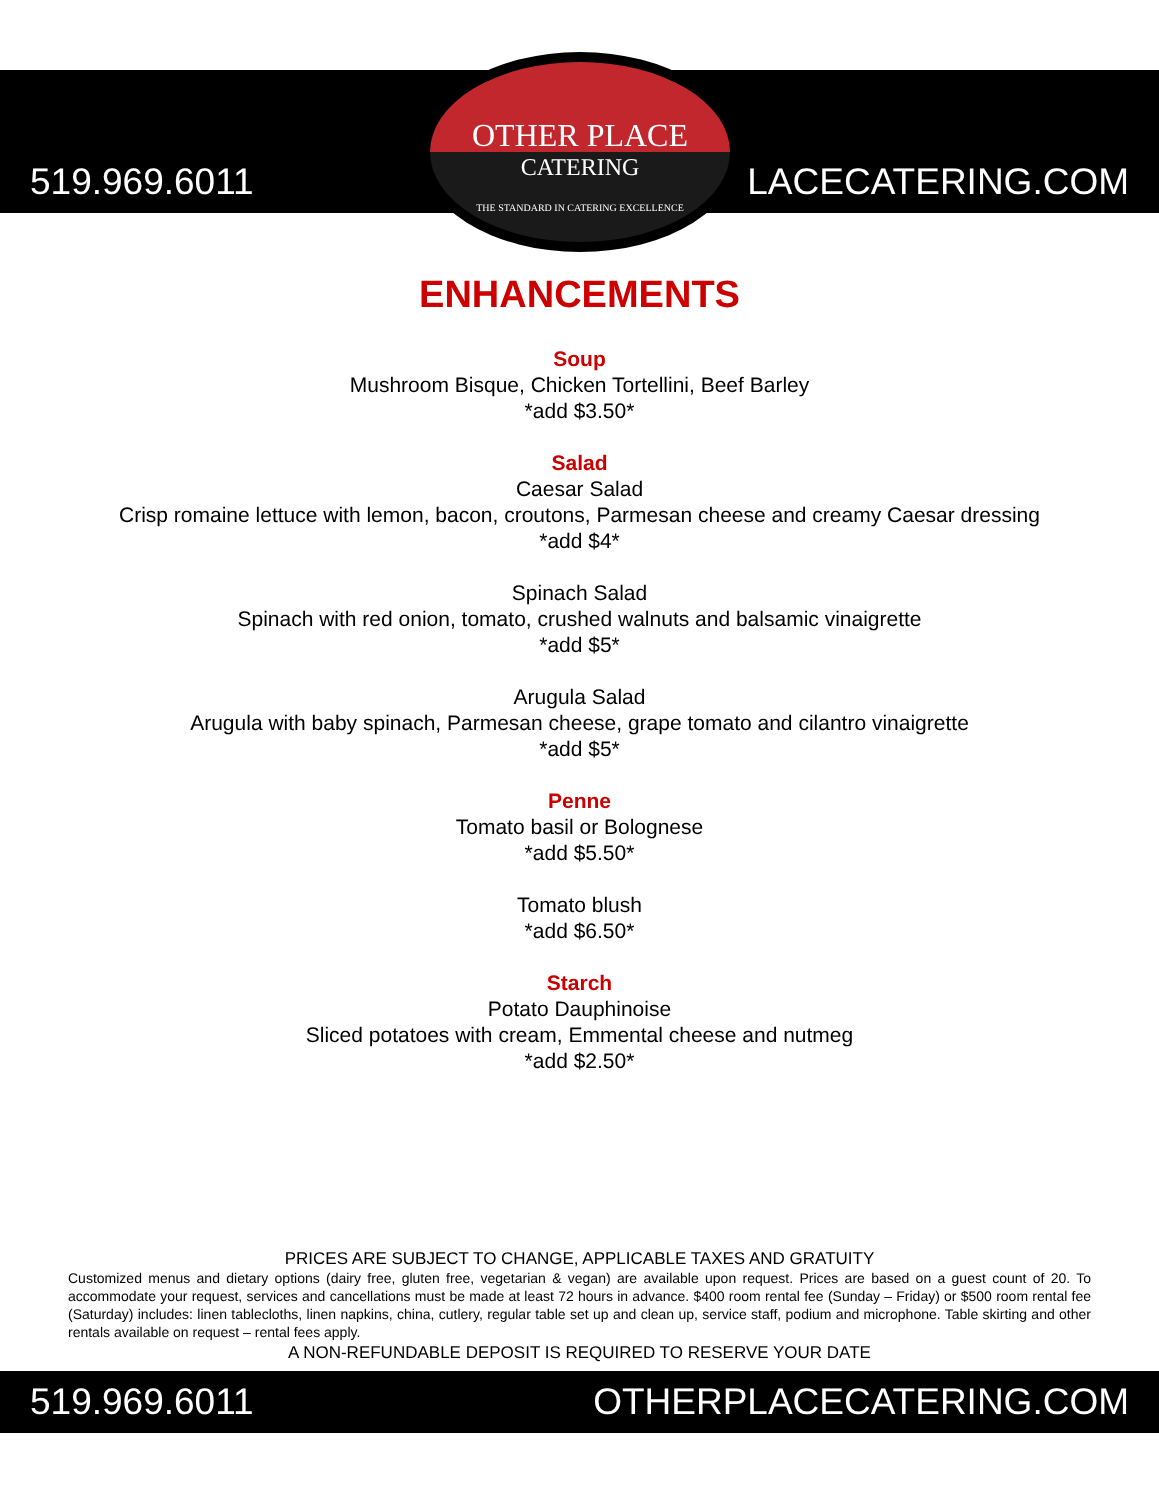519.969.6011 LACECATERING.COM
OTHER PLACE
CATERING
THE STANDARD IN CATERING EXCELLENCE
ENHANCEMENTS
Soup
Mushroom Bisque, Chicken Tortellini, Beef Barley
*add $3.50*
Salad
Caesar Salad
Crisp romaine lettuce with lemon, bacon, croutons, Parmesan cheese and creamy Caesar dressing
*add $4*
Spinach Salad
Spinach with red onion, tomato, crushed walnuts and balsamic vinaigrette
*add $5*
Arugula Salad
Arugula with baby spinach, Parmesan cheese, grape tomato and cilantro vinaigrette
*add $5*
Penne
Tomato basil or Bolognese
*add $5.50*
Tomato blush
*add $6.50*
Starch
Potato Dauphinoise
Sliced potatoes with cream, Emmental cheese and nutmeg
*add $2.50*
PRICES ARE SUBJECT TO CHANGE, APPLICABLE TAXES AND GRATUITY
Customized menus and dietary options (dairy free, gluten free, vegetarian & vegan) are available upon request. Prices are based on a guest count of 20. To accommodate your request, services and cancellations must be made at least 72 hours in advance. $400 room rental fee (Sunday – Friday) or $500 room rental fee (Saturday) includes: linen tablecloths, linen napkins, china, cutlery, regular table set up and clean up, service staff, podium and microphone. Table skirting and other rentals available on request – rental fees apply.
A NON-REFUNDABLE DEPOSIT IS REQUIRED TO RESERVE YOUR DATE
519.969.6011 OTHERPLACECATERING.COM